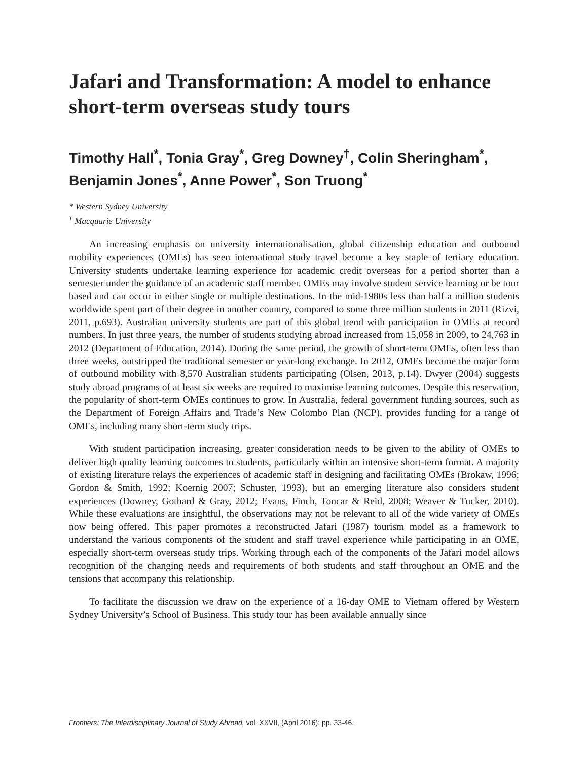Jafari and Transformation: A model to enhance short-term overseas study tours
Timothy Hall<sup>*</sup>, Tonia Gray<sup>*</sup>, Greg Downey<sup>†</sup>, Colin Sheringham<sup>*</sup>, Benjamin Jones<sup>*</sup>, Anne Power<sup>*</sup>, Son Truong<sup>*</sup>
* Western Sydney University
<sup>†</sup> Macquarie University
An increasing emphasis on university internationalisation, global citizenship education and outbound mobility experiences (OMEs) has seen international study travel become a key staple of tertiary education. University students undertake learning experience for academic credit overseas for a period shorter than a semester under the guidance of an academic staff member. OMEs may involve student service learning or be tour based and can occur in either single or multiple destinations. In the mid-1980s less than half a million students worldwide spent part of their degree in another country, compared to some three million students in 2011 (Rizvi, 2011, p.693). Australian university students are part of this global trend with participation in OMEs at record numbers. In just three years, the number of students studying abroad increased from 15,058 in 2009, to 24,763 in 2012 (Department of Education, 2014). During the same period, the growth of short-term OMEs, often less than three weeks, outstripped the traditional semester or year-long exchange. In 2012, OMEs became the major form of outbound mobility with 8,570 Australian students participating (Olsen, 2013, p.14). Dwyer (2004) suggests study abroad programs of at least six weeks are required to maximise learning outcomes. Despite this reservation, the popularity of short-term OMEs continues to grow. In Australia, federal government funding sources, such as the Department of Foreign Affairs and Trade’s New Colombo Plan (NCP), provides funding for a range of OMEs, including many short-term study trips.
With student participation increasing, greater consideration needs to be given to the ability of OMEs to deliver high quality learning outcomes to students, particularly within an intensive short-term format. A majority of existing literature relays the experiences of academic staff in designing and facilitating OMEs (Brokaw, 1996; Gordon & Smith, 1992; Koernig 2007; Schuster, 1993), but an emerging literature also considers student experiences (Downey, Gothard & Gray, 2012; Evans, Finch, Toncar & Reid, 2008; Weaver & Tucker, 2010). While these evaluations are insightful, the observations may not be relevant to all of the wide variety of OMEs now being offered. This paper promotes a reconstructed Jafari (1987) tourism model as a framework to understand the various components of the student and staff travel experience while participating in an OME, especially short-term overseas study trips. Working through each of the components of the Jafari model allows recognition of the changing needs and requirements of both students and staff throughout an OME and the tensions that accompany this relationship.
To facilitate the discussion we draw on the experience of a 16-day OME to Vietnam offered by Western Sydney University’s School of Business. This study tour has been available annually since
Frontiers: The Interdisciplinary Journal of Study Abroad, vol. XXVII, (April 2016): pp. 33-46.